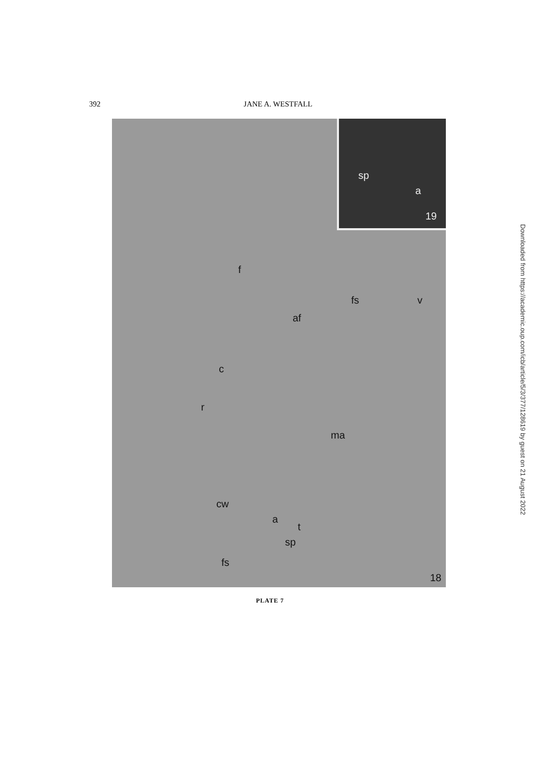392 JANE A. WESTFALL
sp
a
19
f
fs v
af
c
r
ma
cw
a
t
sp
fs
18
PLATE 7
Downloaded from https://academic.oup.com/icb/article/5/3/377/128619 by guest on 21 August 2022